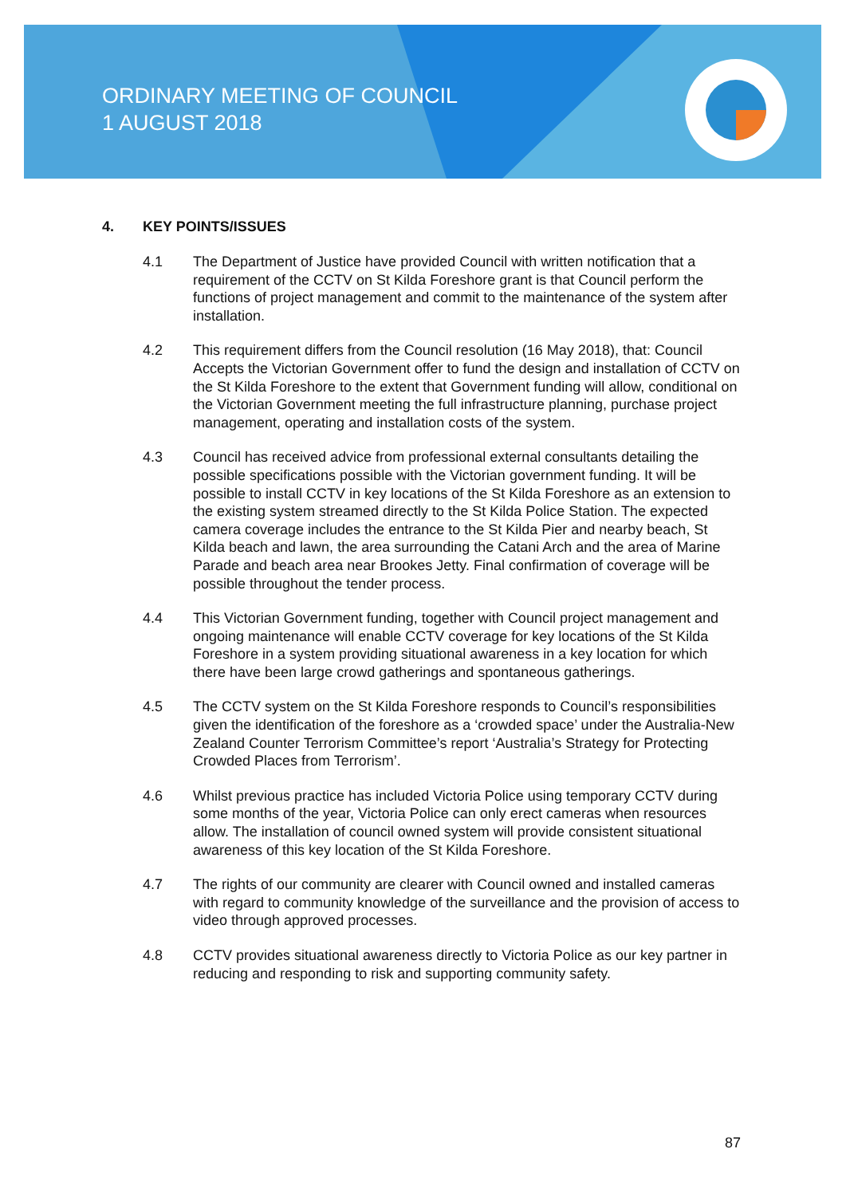ORDINARY MEETING OF COUNCIL
1 AUGUST 2018
4. KEY POINTS/ISSUES
4.1 The Department of Justice have provided Council with written notification that a requirement of the CCTV on St Kilda Foreshore grant is that Council perform the functions of project management and commit to the maintenance of the system after installation.
4.2 This requirement differs from the Council resolution (16 May 2018), that: Council Accepts the Victorian Government offer to fund the design and installation of CCTV on the St Kilda Foreshore to the extent that Government funding will allow, conditional on the Victorian Government meeting the full infrastructure planning, purchase project management, operating and installation costs of the system.
4.3 Council has received advice from professional external consultants detailing the possible specifications possible with the Victorian government funding. It will be possible to install CCTV in key locations of the St Kilda Foreshore as an extension to the existing system streamed directly to the St Kilda Police Station. The expected camera coverage includes the entrance to the St Kilda Pier and nearby beach, St Kilda beach and lawn, the area surrounding the Catani Arch and the area of Marine Parade and beach area near Brookes Jetty. Final confirmation of coverage will be possible throughout the tender process.
4.4 This Victorian Government funding, together with Council project management and ongoing maintenance will enable CCTV coverage for key locations of the St Kilda Foreshore in a system providing situational awareness in a key location for which there have been large crowd gatherings and spontaneous gatherings.
4.5 The CCTV system on the St Kilda Foreshore responds to Council’s responsibilities given the identification of the foreshore as a ‘crowded space’ under the Australia-New Zealand Counter Terrorism Committee’s report ‘Australia’s Strategy for Protecting Crowded Places from Terrorism’.
4.6 Whilst previous practice has included Victoria Police using temporary CCTV during some months of the year, Victoria Police can only erect cameras when resources allow. The installation of council owned system will provide consistent situational awareness of this key location of the St Kilda Foreshore.
4.7 The rights of our community are clearer with Council owned and installed cameras with regard to community knowledge of the surveillance and the provision of access to video through approved processes.
4.8 CCTV provides situational awareness directly to Victoria Police as our key partner in reducing and responding to risk and supporting community safety.
87